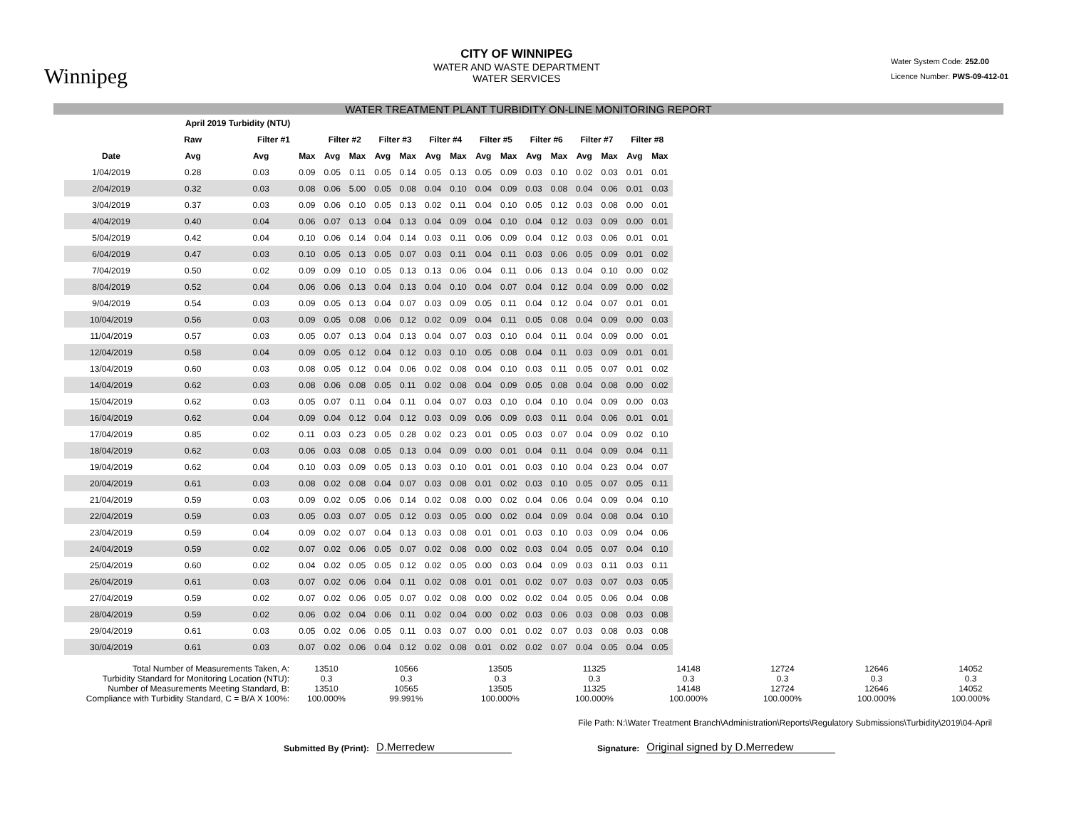Winnipeg
CITY OF WINNIPEG
WATER AND WASTE DEPARTMENT
WATER SERVICES
Water System Code: 252.00
Licence Number: PWS-09-412-01
WATER TREATMENT PLANT TURBIDITY ON-LINE MONITORING REPORT
| April 2019 Turbidity (NTU) | | | | | | | | | | | | | | | | | |
| --- | --- | --- | --- | --- | --- | --- | --- | --- | --- | --- | --- | --- | --- | --- | --- | --- | --- |
| | Raw | Filter #1 | | Filter #2 | | Filter #3 | | Filter #4 | | Filter #5 | | Filter #6 | | Filter #7 | | Filter #8 | |
| Date | Avg | Avg | Max | Avg | Max | Avg | Max | Avg | Max | Avg | Max | Avg | Max | Avg | Max | Avg | Max |
| 1/04/2019 | 0.28 | 0.03 | 0.09 | 0.05 | 0.11 | 0.05 | 0.14 | 0.05 | 0.13 | 0.05 | 0.09 | 0.03 | 0.10 | 0.02 | 0.03 | 0.01 | 0.01 |
| 2/04/2019 | 0.32 | 0.03 | 0.08 | 0.06 | 5.00 | 0.05 | 0.08 | 0.04 | 0.10 | 0.04 | 0.09 | 0.03 | 0.08 | 0.04 | 0.06 | 0.01 | 0.03 |
| 3/04/2019 | 0.37 | 0.03 | 0.09 | 0.06 | 0.10 | 0.05 | 0.13 | 0.02 | 0.11 | 0.04 | 0.10 | 0.05 | 0.12 | 0.03 | 0.08 | 0.00 | 0.01 |
| 4/04/2019 | 0.40 | 0.04 | 0.06 | 0.07 | 0.13 | 0.04 | 0.13 | 0.04 | 0.09 | 0.04 | 0.10 | 0.04 | 0.12 | 0.03 | 0.09 | 0.00 | 0.01 |
| 5/04/2019 | 0.42 | 0.04 | 0.10 | 0.06 | 0.14 | 0.04 | 0.14 | 0.03 | 0.11 | 0.06 | 0.09 | 0.04 | 0.12 | 0.03 | 0.06 | 0.01 | 0.01 |
| 6/04/2019 | 0.47 | 0.03 | 0.10 | 0.05 | 0.13 | 0.05 | 0.07 | 0.03 | 0.11 | 0.04 | 0.11 | 0.03 | 0.06 | 0.05 | 0.09 | 0.01 | 0.02 |
| 7/04/2019 | 0.50 | 0.02 | 0.09 | 0.09 | 0.10 | 0.05 | 0.13 | 0.13 | 0.06 | 0.04 | 0.11 | 0.06 | 0.13 | 0.04 | 0.10 | 0.00 | 0.02 |
| 8/04/2019 | 0.52 | 0.04 | 0.06 | 0.06 | 0.13 | 0.04 | 0.13 | 0.04 | 0.10 | 0.04 | 0.07 | 0.04 | 0.12 | 0.04 | 0.09 | 0.00 | 0.02 |
| 9/04/2019 | 0.54 | 0.03 | 0.09 | 0.05 | 0.13 | 0.04 | 0.07 | 0.03 | 0.09 | 0.05 | 0.11 | 0.04 | 0.12 | 0.04 | 0.07 | 0.01 | 0.01 |
| 10/04/2019 | 0.56 | 0.03 | 0.09 | 0.05 | 0.08 | 0.06 | 0.12 | 0.02 | 0.09 | 0.04 | 0.11 | 0.05 | 0.08 | 0.04 | 0.09 | 0.00 | 0.03 |
| 11/04/2019 | 0.57 | 0.03 | 0.05 | 0.07 | 0.13 | 0.04 | 0.13 | 0.04 | 0.07 | 0.03 | 0.10 | 0.04 | 0.11 | 0.04 | 0.09 | 0.00 | 0.01 |
| 12/04/2019 | 0.58 | 0.04 | 0.09 | 0.05 | 0.12 | 0.04 | 0.12 | 0.03 | 0.10 | 0.05 | 0.08 | 0.04 | 0.11 | 0.03 | 0.09 | 0.01 | 0.01 |
| 13/04/2019 | 0.60 | 0.03 | 0.08 | 0.05 | 0.12 | 0.04 | 0.06 | 0.02 | 0.08 | 0.04 | 0.10 | 0.03 | 0.11 | 0.05 | 0.07 | 0.01 | 0.02 |
| 14/04/2019 | 0.62 | 0.03 | 0.08 | 0.06 | 0.08 | 0.05 | 0.11 | 0.02 | 0.08 | 0.04 | 0.09 | 0.05 | 0.08 | 0.04 | 0.08 | 0.00 | 0.02 |
| 15/04/2019 | 0.62 | 0.03 | 0.05 | 0.07 | 0.11 | 0.04 | 0.11 | 0.04 | 0.07 | 0.03 | 0.10 | 0.04 | 0.10 | 0.04 | 0.09 | 0.00 | 0.03 |
| 16/04/2019 | 0.62 | 0.04 | 0.09 | 0.04 | 0.12 | 0.04 | 0.12 | 0.03 | 0.09 | 0.06 | 0.09 | 0.03 | 0.11 | 0.04 | 0.06 | 0.01 | 0.01 |
| 17/04/2019 | 0.85 | 0.02 | 0.11 | 0.03 | 0.23 | 0.05 | 0.28 | 0.02 | 0.23 | 0.01 | 0.05 | 0.03 | 0.07 | 0.04 | 0.09 | 0.02 | 0.10 |
| 18/04/2019 | 0.62 | 0.03 | 0.06 | 0.03 | 0.08 | 0.05 | 0.13 | 0.04 | 0.09 | 0.00 | 0.01 | 0.04 | 0.11 | 0.04 | 0.09 | 0.04 | 0.11 |
| 19/04/2019 | 0.62 | 0.04 | 0.10 | 0.03 | 0.09 | 0.05 | 0.13 | 0.03 | 0.10 | 0.01 | 0.01 | 0.03 | 0.10 | 0.04 | 0.23 | 0.04 | 0.07 |
| 20/04/2019 | 0.61 | 0.03 | 0.08 | 0.02 | 0.08 | 0.04 | 0.07 | 0.03 | 0.08 | 0.01 | 0.02 | 0.03 | 0.10 | 0.05 | 0.07 | 0.05 | 0.11 |
| 21/04/2019 | 0.59 | 0.03 | 0.09 | 0.02 | 0.05 | 0.06 | 0.14 | 0.02 | 0.08 | 0.00 | 0.02 | 0.04 | 0.06 | 0.04 | 0.09 | 0.04 | 0.10 |
| 22/04/2019 | 0.59 | 0.03 | 0.05 | 0.03 | 0.07 | 0.05 | 0.12 | 0.03 | 0.05 | 0.00 | 0.02 | 0.04 | 0.09 | 0.04 | 0.08 | 0.04 | 0.10 |
| 23/04/2019 | 0.59 | 0.04 | 0.09 | 0.02 | 0.07 | 0.04 | 0.13 | 0.03 | 0.08 | 0.01 | 0.01 | 0.03 | 0.10 | 0.03 | 0.09 | 0.04 | 0.06 |
| 24/04/2019 | 0.59 | 0.02 | 0.07 | 0.02 | 0.06 | 0.05 | 0.07 | 0.02 | 0.08 | 0.00 | 0.02 | 0.03 | 0.04 | 0.05 | 0.07 | 0.04 | 0.10 |
| 25/04/2019 | 0.60 | 0.02 | 0.04 | 0.02 | 0.05 | 0.05 | 0.12 | 0.02 | 0.05 | 0.00 | 0.03 | 0.04 | 0.09 | 0.03 | 0.11 | 0.03 | 0.11 |
| 26/04/2019 | 0.61 | 0.03 | 0.07 | 0.02 | 0.06 | 0.04 | 0.11 | 0.02 | 0.08 | 0.01 | 0.01 | 0.02 | 0.07 | 0.03 | 0.07 | 0.03 | 0.05 |
| 27/04/2019 | 0.59 | 0.02 | 0.07 | 0.02 | 0.06 | 0.05 | 0.07 | 0.02 | 0.08 | 0.00 | 0.02 | 0.02 | 0.04 | 0.05 | 0.06 | 0.04 | 0.08 |
| 28/04/2019 | 0.59 | 0.02 | 0.06 | 0.02 | 0.04 | 0.06 | 0.11 | 0.02 | 0.04 | 0.00 | 0.02 | 0.03 | 0.06 | 0.03 | 0.08 | 0.03 | 0.08 |
| 29/04/2019 | 0.61 | 0.03 | 0.05 | 0.02 | 0.06 | 0.05 | 0.11 | 0.03 | 0.07 | 0.00 | 0.01 | 0.02 | 0.07 | 0.03 | 0.08 | 0.03 | 0.08 |
| 30/04/2019 | 0.61 | 0.03 | 0.07 | 0.02 | 0.06 | 0.04 | 0.12 | 0.02 | 0.08 | 0.01 | 0.02 | 0.02 | 0.07 | 0.04 | 0.05 | 0.04 | 0.05 |
| Total Number of Measurements Taken, A: | 13510 | 10566 | 13505 | 11325 | 14148 | 12724 | 12646 | 14052 |
| Turbidity Standard for Monitoring Location (NTU): | 0.3 | 0.3 | 0.3 | 0.3 | 0.3 | 0.3 | 0.3 | 0.3 |
| Number of Measurements Meeting Standard, B: | 13510 | 10565 | 13505 | 11325 | 14148 | 12724 | 12646 | 14052 |
| Compliance with Turbidity Standard, C = B/A X 100%: | 100.000% | 99.991% | 100.000% | 100.000% | 100.000% | 100.000% | 100.000% | 100.000% |
File Path: N:\Water Treatment Branch\Administration\Reports\Regulatory Submissions\Turbidity\2019\04-April
Submitted By (Print):
D.Merredew
Signature:
Original signed by D.Merredew